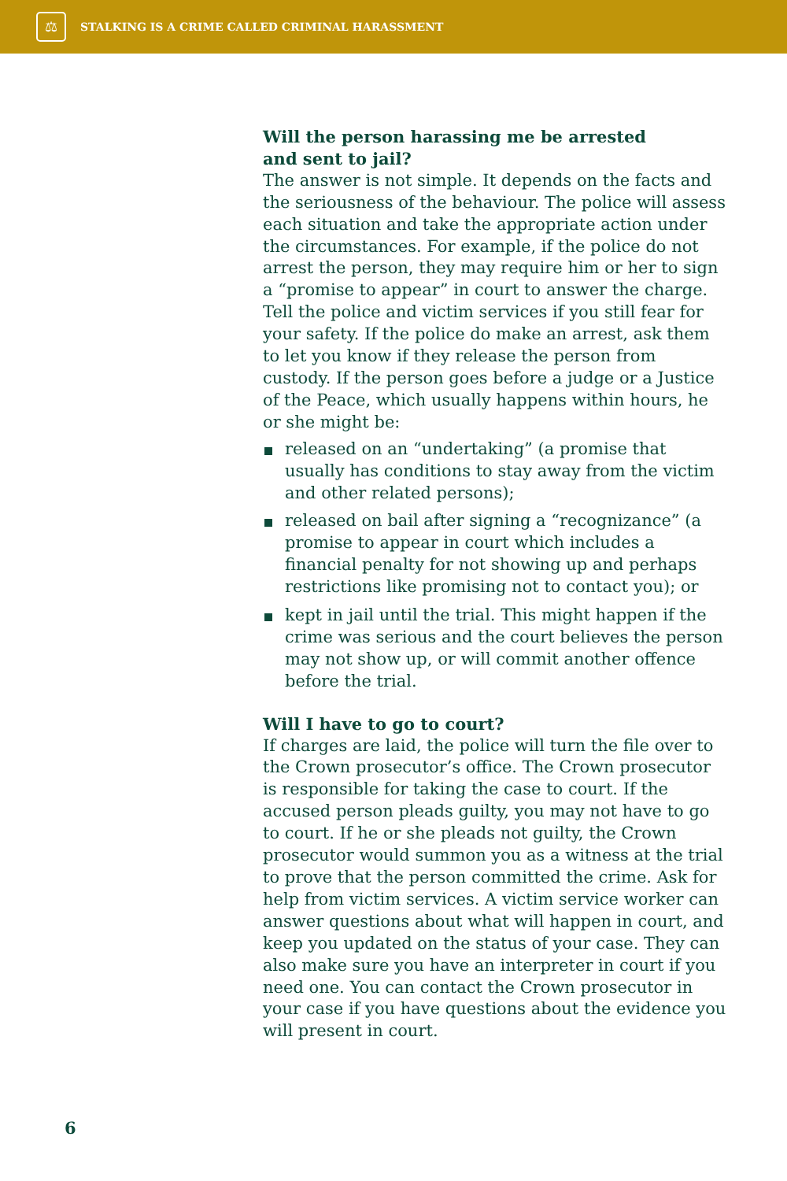⚖
STALKING IS A CRIME CALLED CRIMINAL HARASSMENT
Will the person harassing me be arrested
and sent to jail?
The answer is not simple. It depends on the facts and the seriousness of the behaviour. The police will assess each situation and take the appropriate action under the circumstances. For example, if the police do not arrest the person, they may require him or her to sign a “promise to appear” in court to answer the charge. Tell the police and victim services if you still fear for your safety. If the police do make an arrest, ask them to let you know if they release the person from custody. If the person goes before a judge or a Justice of the Peace, which usually happens within hours, he or she might be:
released on an “undertaking” (a promise that usually has conditions to stay away from the victim and other related persons);
released on bail after signing a “recognizance” (a promise to appear in court which includes a financial penalty for not showing up and perhaps restrictions like promising not to contact you); or
kept in jail until the trial. This might happen if the crime was serious and the court believes the person may not show up, or will commit another offence before the trial.
Will I have to go to court?
If charges are laid, the police will turn the file over to the Crown prosecutor’s office. The Crown prosecutor is responsible for taking the case to court. If the accused person pleads guilty, you may not have to go to court. If he or she pleads not guilty, the Crown prosecutor would summon you as a witness at the trial to prove that the person committed the crime. Ask for help from victim services. A victim service worker can answer questions about what will happen in court, and keep you updated on the status of your case. They can also make sure you have an interpreter in court if you need one. You can contact the Crown prosecutor in your case if you have questions about the evidence you will present in court.
6